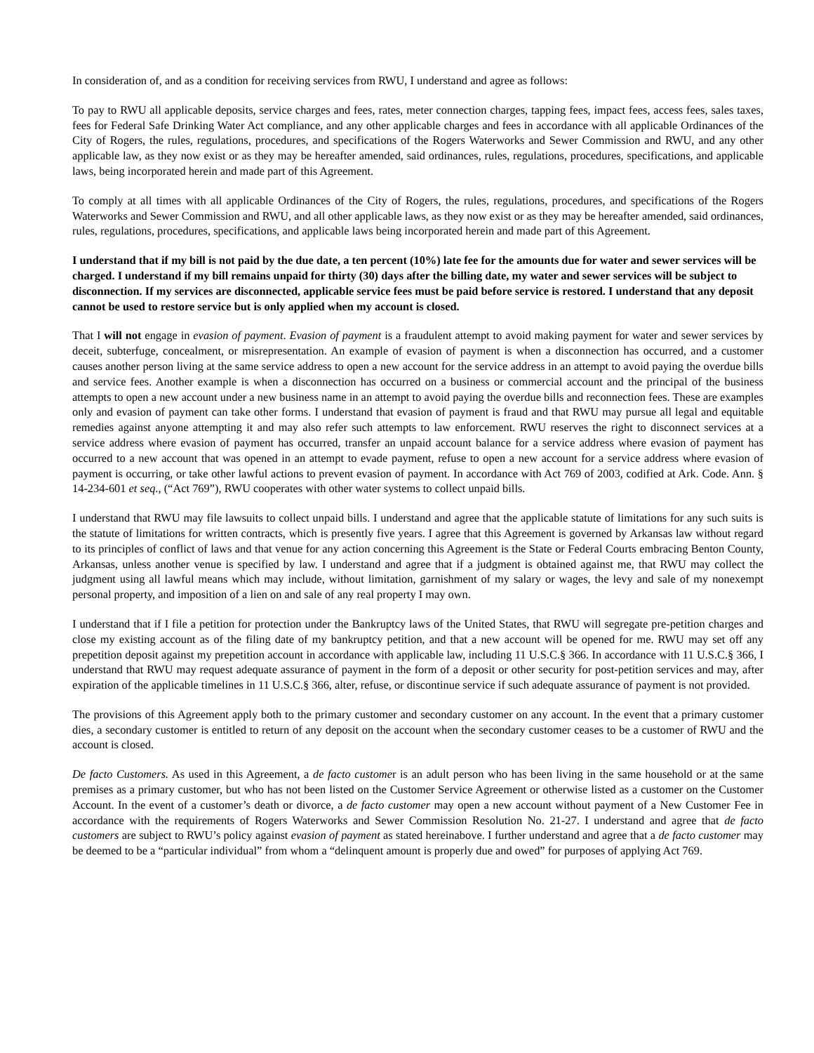In consideration of, and as a condition for receiving services from RWU, I understand and agree as follows:
To pay to RWU all applicable deposits, service charges and fees, rates, meter connection charges, tapping fees, impact fees, access fees, sales taxes, fees for Federal Safe Drinking Water Act compliance, and any other applicable charges and fees in accordance with all applicable Ordinances of the City of Rogers, the rules, regulations, procedures, and specifications of the Rogers Waterworks and Sewer Commission and RWU, and any other applicable law, as they now exist or as they may be hereafter amended, said ordinances, rules, regulations, procedures, specifications, and applicable laws, being incorporated herein and made part of this Agreement.
To comply at all times with all applicable Ordinances of the City of Rogers, the rules, regulations, procedures, and specifications of the Rogers Waterworks and Sewer Commission and RWU, and all other applicable laws, as they now exist or as they may be hereafter amended, said ordinances, rules, regulations, procedures, specifications, and applicable laws being incorporated herein and made part of this Agreement.
I understand that if my bill is not paid by the due date, a ten percent (10%) late fee for the amounts due for water and sewer services will be charged. I understand if my bill remains unpaid for thirty (30) days after the billing date, my water and sewer services will be subject to disconnection. If my services are disconnected, applicable service fees must be paid before service is restored. I understand that any deposit cannot be used to restore service but is only applied when my account is closed.
That I will not engage in evasion of payment. Evasion of payment is a fraudulent attempt to avoid making payment for water and sewer services by deceit, subterfuge, concealment, or misrepresentation. An example of evasion of payment is when a disconnection has occurred, and a customer causes another person living at the same service address to open a new account for the service address in an attempt to avoid paying the overdue bills and service fees. Another example is when a disconnection has occurred on a business or commercial account and the principal of the business attempts to open a new account under a new business name in an attempt to avoid paying the overdue bills and reconnection fees. These are examples only and evasion of payment can take other forms. I understand that evasion of payment is fraud and that RWU may pursue all legal and equitable remedies against anyone attempting it and may also refer such attempts to law enforcement. RWU reserves the right to disconnect services at a service address where evasion of payment has occurred, transfer an unpaid account balance for a service address where evasion of payment has occurred to a new account that was opened in an attempt to evade payment, refuse to open a new account for a service address where evasion of payment is occurring, or take other lawful actions to prevent evasion of payment. In accordance with Act 769 of 2003, codified at Ark. Code. Ann. § 14-234-601 et seq., (“Act 769”), RWU cooperates with other water systems to collect unpaid bills.
I understand that RWU may file lawsuits to collect unpaid bills. I understand and agree that the applicable statute of limitations for any such suits is the statute of limitations for written contracts, which is presently five years. I agree that this Agreement is governed by Arkansas law without regard to its principles of conflict of laws and that venue for any action concerning this Agreement is the State or Federal Courts embracing Benton County, Arkansas, unless another venue is specified by law. I understand and agree that if a judgment is obtained against me, that RWU may collect the judgment using all lawful means which may include, without limitation, garnishment of my salary or wages, the levy and sale of my nonexempt personal property, and imposition of a lien on and sale of any real property I may own.
I understand that if I file a petition for protection under the Bankruptcy laws of the United States, that RWU will segregate pre-petition charges and close my existing account as of the filing date of my bankruptcy petition, and that a new account will be opened for me. RWU may set off any prepetition deposit against my prepetition account in accordance with applicable law, including 11 U.S.C.§ 366. In accordance with 11 U.S.C.§ 366, I understand that RWU may request adequate assurance of payment in the form of a deposit or other security for post-petition services and may, after expiration of the applicable timelines in 11 U.S.C.§ 366, alter, refuse, or discontinue service if such adequate assurance of payment is not provided.
The provisions of this Agreement apply both to the primary customer and secondary customer on any account. In the event that a primary customer dies, a secondary customer is entitled to return of any deposit on the account when the secondary customer ceases to be a customer of RWU and the account is closed.
De facto Customers. As used in this Agreement, a de facto customer is an adult person who has been living in the same household or at the same premises as a primary customer, but who has not been listed on the Customer Service Agreement or otherwise listed as a customer on the Customer Account. In the event of a customer’s death or divorce, a de facto customer may open a new account without payment of a New Customer Fee in accordance with the requirements of Rogers Waterworks and Sewer Commission Resolution No. 21-27. I understand and agree that de facto customers are subject to RWU’s policy against evasion of payment as stated hereinabove. I further understand and agree that a de facto customer may be deemed to be a “particular individual” from whom a “delinquent amount is properly due and owed” for purposes of applying Act 769.